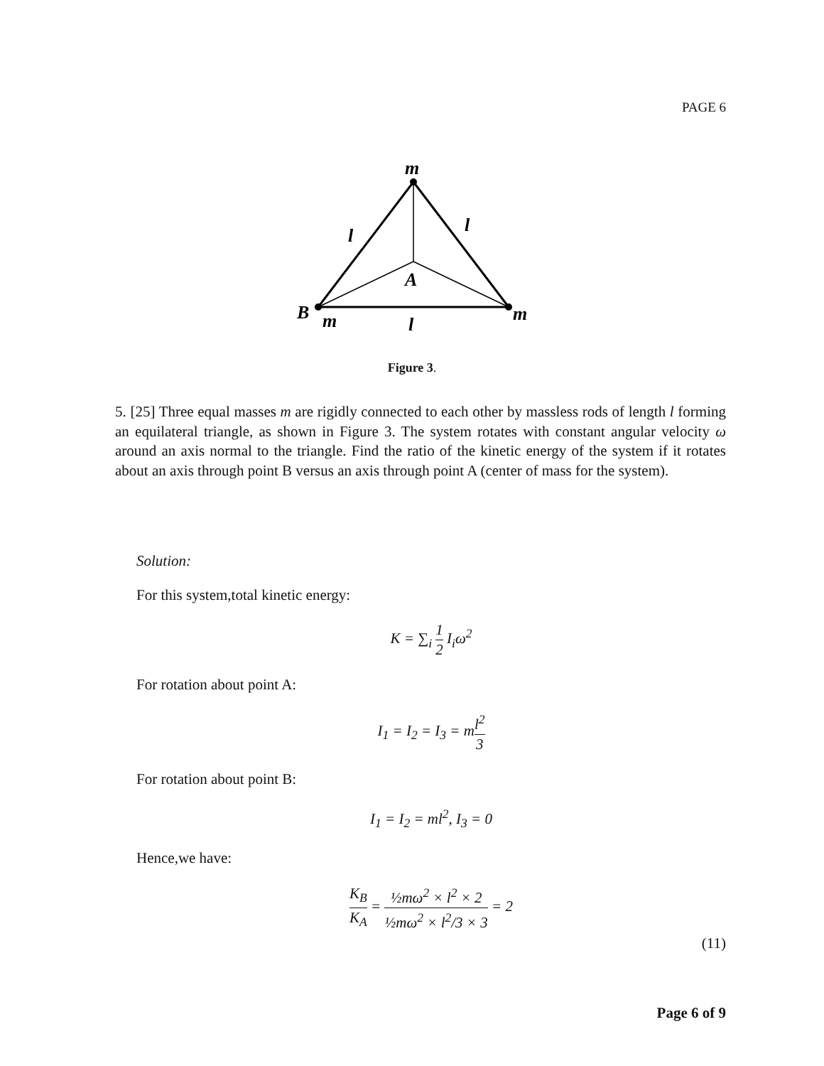PAGE 6
m
l
l
A
B
m
l
m
Figure 3.
5. [25] Three equal masses m are rigidly connected to each other by massless rods of length l forming an equilateral triangle, as shown in Figure 3. The system rotates with constant angular velocity ω around an axis normal to the triangle. Find the ratio of the kinetic energy of the system if it rotates about an axis through point B versus an axis through point A (center of mass for the system).
Solution:
For this system,total kinetic energy:
K = ∑<sub>i</sub> 1 2 I<sub>i</sub>ω<sup>2</sup>
For rotation about point A:
I<sub>1</sub> = I<sub>2</sub> = I<sub>3</sub> = ml<sup>2</sup> 3
For rotation about point B:
I<sub>1</sub> = I<sub>2</sub> = ml<sup>2</sup>, I<sub>3</sub> = 0
Hence,we have:
K<sub>B</sub> K<sub>A</sub> = ½mω<sup>2</sup> × l<sup>2</sup> × 2 ½mω<sup>2</sup> × l<sup>2</sup>/3 × 3 = 2
(11)
Page 6 of 9